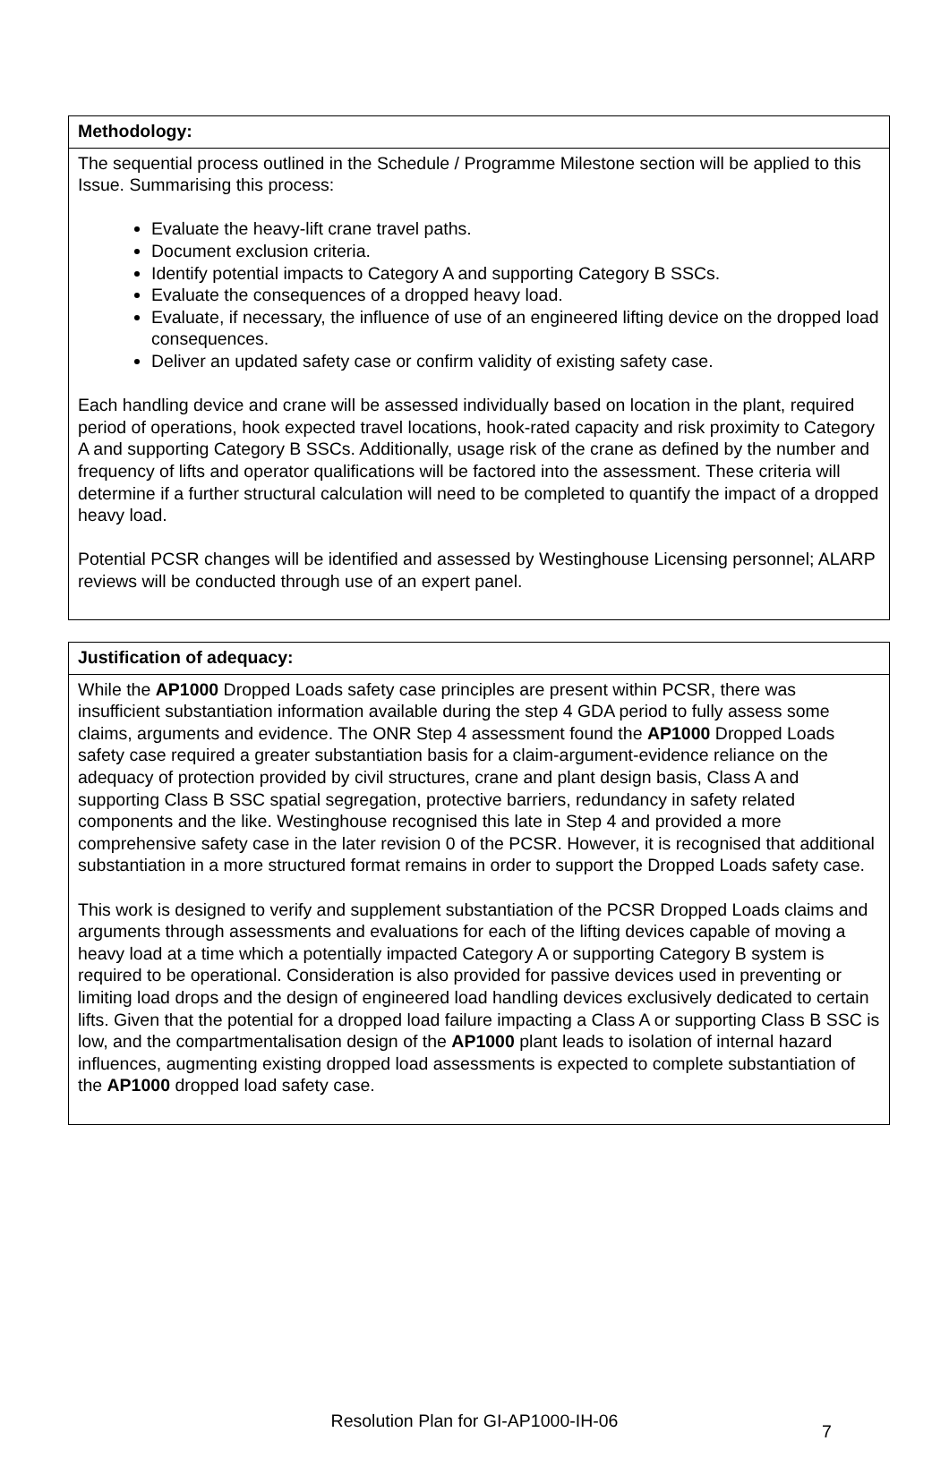| Methodology: |
| The sequential process outlined in the Schedule / Programme Milestone section will be applied to this Issue. Summarising this process: Evaluate the heavy-lift crane travel paths. Document exclusion criteria. Identify potential impacts to Category A and supporting Category B SSCs. Evaluate the consequences of a dropped heavy load. Evaluate, if necessary, the influence of use of an engineered lifting device on the dropped load consequences. Deliver an updated safety case or confirm validity of existing safety case. Each handling device and crane will be assessed individually based on location in the plant, required period of operations, hook expected travel locations, hook-rated capacity and risk proximity to Category A and supporting Category B SSCs. Additionally, usage risk of the crane as defined by the number and frequency of lifts and operator qualifications will be factored into the assessment. These criteria will determine if a further structural calculation will need to be completed to quantify the impact of a dropped heavy load. Potential PCSR changes will be identified and assessed by Westinghouse Licensing personnel; ALARP reviews will be conducted through use of an expert panel. |
| Justification of adequacy: |
| While the AP1000 Dropped Loads safety case principles are present within PCSR, there was insufficient substantiation information available during the step 4 GDA period to fully assess some claims, arguments and evidence. The ONR Step 4 assessment found the AP1000 Dropped Loads safety case required a greater substantiation basis for a claim-argument-evidence reliance on the adequacy of protection provided by civil structures, crane and plant design basis, Class A and supporting Class B SSC spatial segregation, protective barriers, redundancy in safety related components and the like. Westinghouse recognised this late in Step 4 and provided a more comprehensive safety case in the later revision 0 of the PCSR. However, it is recognised that additional substantiation in a more structured format remains in order to support the Dropped Loads safety case. This work is designed to verify and supplement substantiation of the PCSR Dropped Loads claims and arguments through assessments and evaluations for each of the lifting devices capable of moving a heavy load at a time which a potentially impacted Category A or supporting Category B system is required to be operational. Consideration is also provided for passive devices used in preventing or limiting load drops and the design of engineered load handling devices exclusively dedicated to certain lifts. Given that the potential for a dropped load failure impacting a Class A or supporting Class B SSC is low, and the compartmentalisation design of the AP1000 plant leads to isolation of internal hazard influences, augmenting existing dropped load assessments is expected to complete substantiation of the AP1000 dropped load safety case. |
Resolution Plan for GI-AP1000-IH-06
7